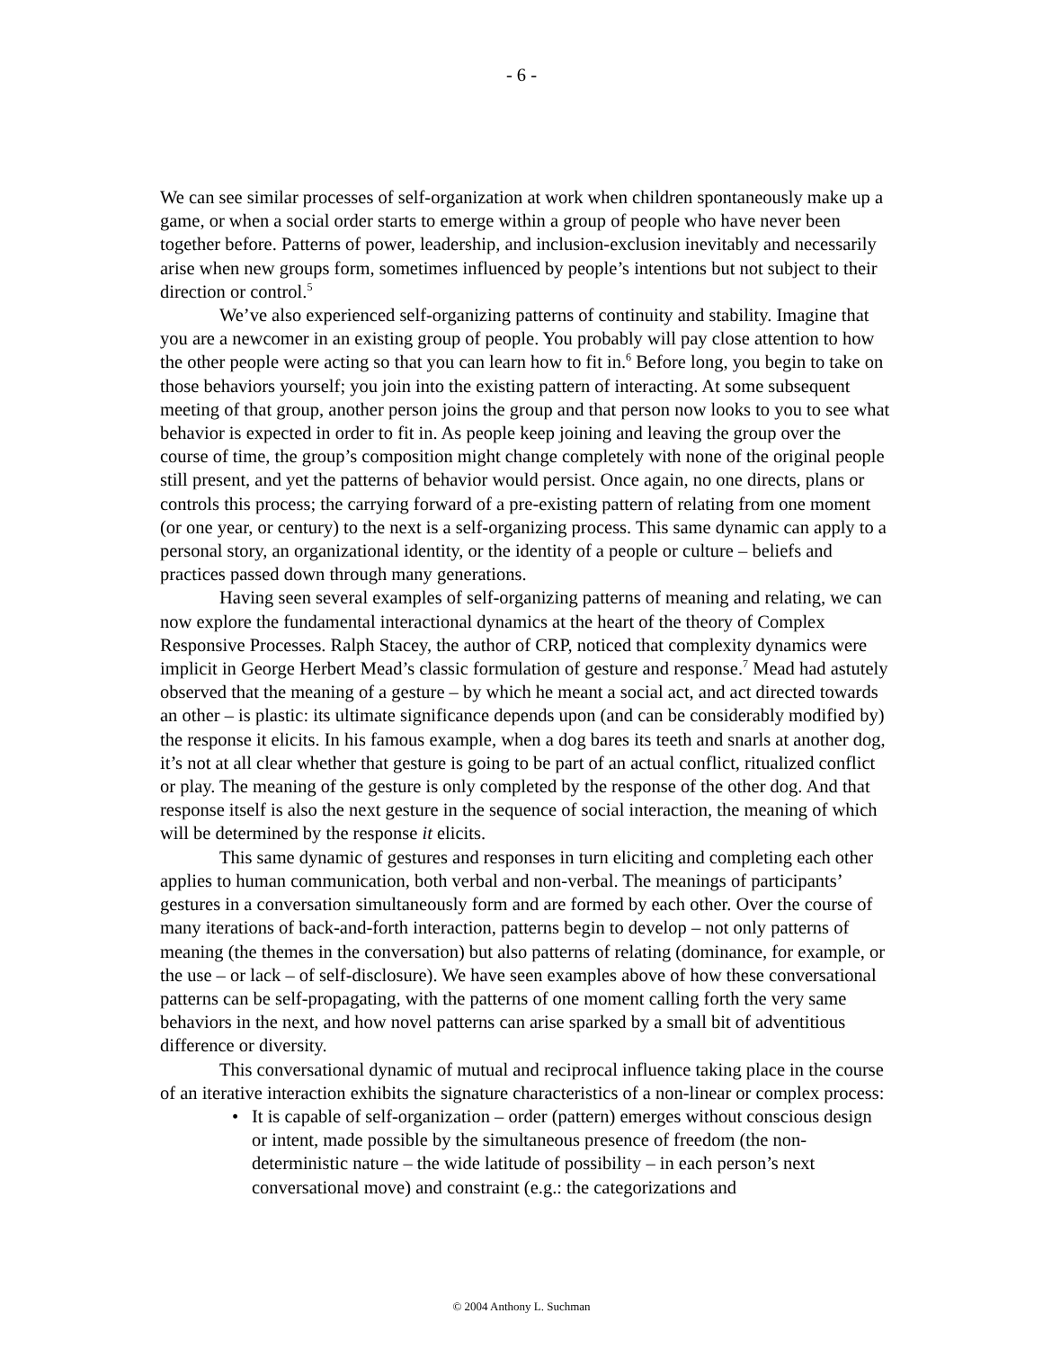- 6 -
We can see similar processes of self-organization at work when children spontaneously make up a game, or when a social order starts to emerge within a group of people who have never been together before. Patterns of power, leadership, and inclusion-exclusion inevitably and necessarily arise when new groups form, sometimes influenced by people’s intentions but not subject to their direction or control.<sup>5</sup>
We’ve also experienced self-organizing patterns of continuity and stability. Imagine that you are a newcomer in an existing group of people. You probably will pay close attention to how the other people were acting so that you can learn how to fit in.<sup>6</sup> Before long, you begin to take on those behaviors yourself; you join into the existing pattern of interacting. At some subsequent meeting of that group, another person joins the group and that person now looks to you to see what behavior is expected in order to fit in. As people keep joining and leaving the group over the course of time, the group’s composition might change completely with none of the original people still present, and yet the patterns of behavior would persist. Once again, no one directs, plans or controls this process; the carrying forward of a pre-existing pattern of relating from one moment (or one year, or century) to the next is a self-organizing process. This same dynamic can apply to a personal story, an organizational identity, or the identity of a people or culture – beliefs and practices passed down through many generations.
Having seen several examples of self-organizing patterns of meaning and relating, we can now explore the fundamental interactional dynamics at the heart of the theory of Complex Responsive Processes. Ralph Stacey, the author of CRP, noticed that complexity dynamics were implicit in George Herbert Mead’s classic formulation of gesture and response.<sup>7</sup> Mead had astutely observed that the meaning of a gesture – by which he meant a social act, and act directed towards an other – is plastic: its ultimate significance depends upon (and can be considerably modified by) the response it elicits. In his famous example, when a dog bares its teeth and snarls at another dog, it’s not at all clear whether that gesture is going to be part of an actual conflict, ritualized conflict or play. The meaning of the gesture is only completed by the response of the other dog. And that response itself is also the next gesture in the sequence of social interaction, the meaning of which will be determined by the response it elicits.
This same dynamic of gestures and responses in turn eliciting and completing each other applies to human communication, both verbal and non-verbal. The meanings of participants’ gestures in a conversation simultaneously form and are formed by each other. Over the course of many iterations of back-and-forth interaction, patterns begin to develop – not only patterns of meaning (the themes in the conversation) but also patterns of relating (dominance, for example, or the use – or lack – of self-disclosure). We have seen examples above of how these conversational patterns can be self-propagating, with the patterns of one moment calling forth the very same behaviors in the next, and how novel patterns can arise sparked by a small bit of adventitious difference or diversity.
This conversational dynamic of mutual and reciprocal influence taking place in the course of an iterative interaction exhibits the signature characteristics of a non-linear or complex process:
• It is capable of self-organization – order (pattern) emerges without conscious design or intent, made possible by the simultaneous presence of freedom (the non-deterministic nature – the wide latitude of possibility – in each person’s next conversational move) and constraint (e.g.: the categorizations and
© 2004 Anthony L. Suchman